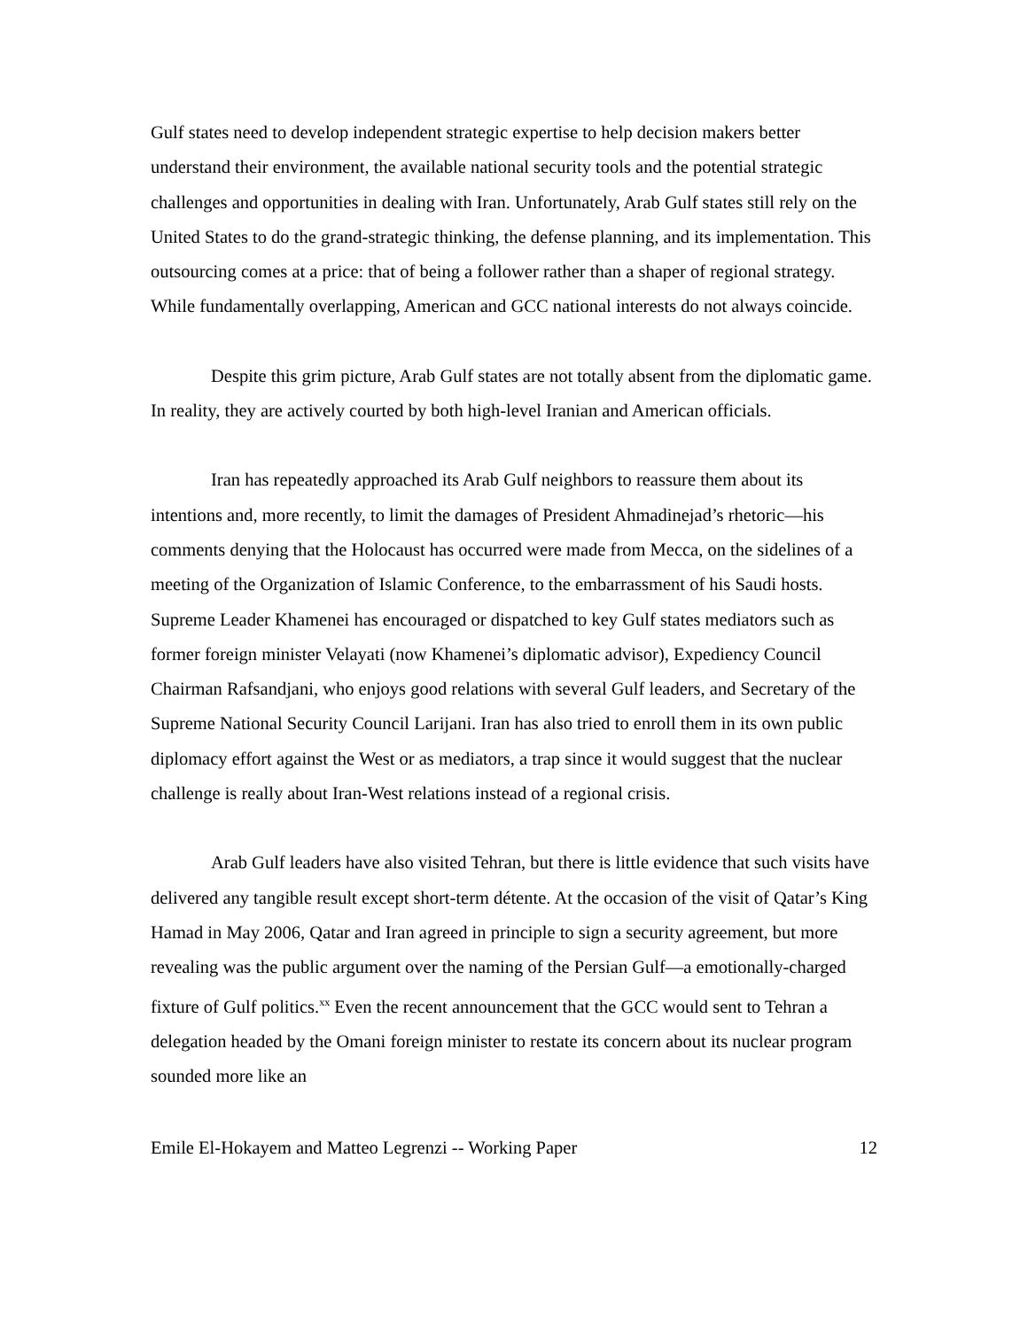Gulf states need to develop independent strategic expertise to help decision makers better understand their environment, the available national security tools and the potential strategic challenges and opportunities in dealing with Iran. Unfortunately, Arab Gulf states still rely on the United States to do the grand-strategic thinking, the defense planning, and its implementation. This outsourcing comes at a price: that of being a follower rather than a shaper of regional strategy. While fundamentally overlapping, American and GCC national interests do not always coincide.
Despite this grim picture, Arab Gulf states are not totally absent from the diplomatic game. In reality, they are actively courted by both high-level Iranian and American officials.
Iran has repeatedly approached its Arab Gulf neighbors to reassure them about its intentions and, more recently, to limit the damages of President Ahmadinejad’s rhetoric—his comments denying that the Holocaust has occurred were made from Mecca, on the sidelines of a meeting of the Organization of Islamic Conference, to the embarrassment of his Saudi hosts. Supreme Leader Khamenei has encouraged or dispatched to key Gulf states mediators such as former foreign minister Velayati (now Khamenei’s diplomatic advisor), Expediency Council Chairman Rafsandjani, who enjoys good relations with several Gulf leaders, and Secretary of the Supreme National Security Council Larijani. Iran has also tried to enroll them in its own public diplomacy effort against the West or as mediators, a trap since it would suggest that the nuclear challenge is really about Iran-West relations instead of a regional crisis.
Arab Gulf leaders have also visited Tehran, but there is little evidence that such visits have delivered any tangible result except short-term détente. At the occasion of the visit of Qatar’s King Hamad in May 2006, Qatar and Iran agreed in principle to sign a security agreement, but more revealing was the public argument over the naming of the Persian Gulf—a emotionally-charged fixture of Gulf politics.<sup>xx</sup> Even the recent announcement that the GCC would sent to Tehran a delegation headed by the Omani foreign minister to restate its concern about its nuclear program sounded more like an
Emile El-Hokayem and Matteo Legrenzi -- Working Paper 12